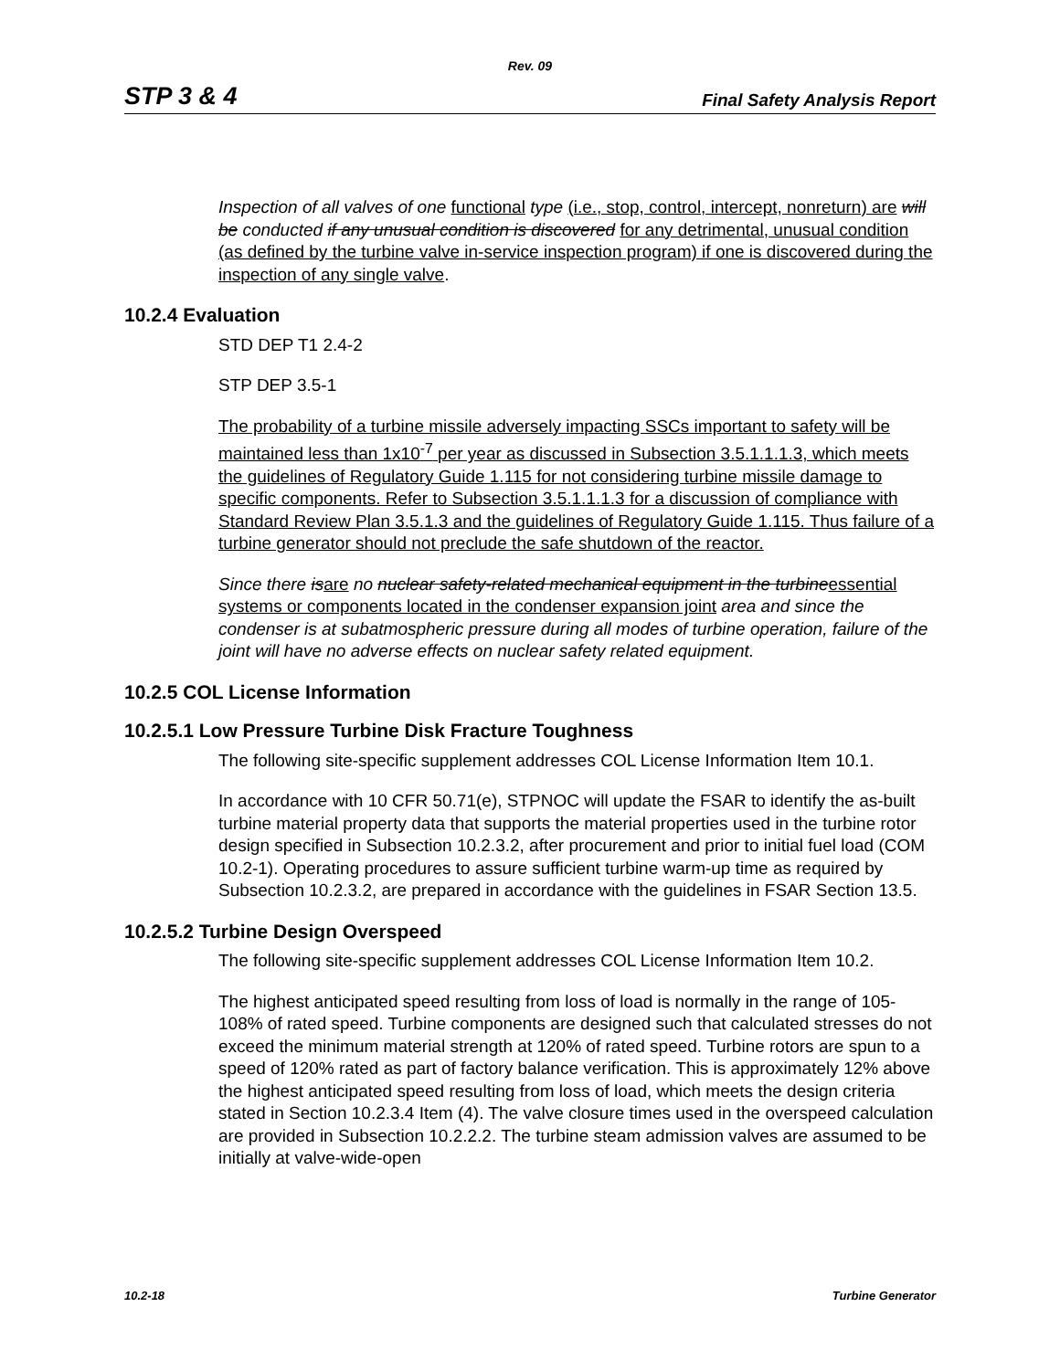Rev. 09
STP 3 & 4 Final Safety Analysis Report
Inspection of all valves of one functional type (i.e., stop, control, intercept, nonreturn) are will be conducted if any unusual condition is discovered for any detrimental, unusual condition (as defined by the turbine valve in-service inspection program) if one is discovered during the inspection of any single valve.
10.2.4 Evaluation
STD DEP T1 2.4-2
STP DEP 3.5-1
The probability of a turbine missile adversely impacting SSCs important to safety will be maintained less than 1x10<sup>-7</sup> per year as discussed in Subsection 3.5.1.1.1.3, which meets the guidelines of Regulatory Guide 1.115 for not considering turbine missile damage to specific components. Refer to Subsection 3.5.1.1.1.3 for a discussion of compliance with Standard Review Plan 3.5.1.3 and the guidelines of Regulatory Guide 1.115. Thus failure of a turbine generator should not preclude the safe shutdown of the reactor.
Since there is are no nuclear safety-related mechanical equipment in the turbine essential systems or components located in the condenser expansion joint area and since the condenser is at subatmospheric pressure during all modes of turbine operation, failure of the joint will have no adverse effects on nuclear safety related equipment.
10.2.5 COL License Information
10.2.5.1 Low Pressure Turbine Disk Fracture Toughness
The following site-specific supplement addresses COL License Information Item 10.1.
In accordance with 10 CFR 50.71(e), STPNOC will update the FSAR to identify the as-built turbine material property data that supports the material properties used in the turbine rotor design specified in Subsection 10.2.3.2, after procurement and prior to initial fuel load (COM 10.2-1). Operating procedures to assure sufficient turbine warm-up time as required by Subsection 10.2.3.2, are prepared in accordance with the guidelines in FSAR Section 13.5.
10.2.5.2 Turbine Design Overspeed
The following site-specific supplement addresses COL License Information Item 10.2.
The highest anticipated speed resulting from loss of load is normally in the range of 105-108% of rated speed. Turbine components are designed such that calculated stresses do not exceed the minimum material strength at 120% of rated speed. Turbine rotors are spun to a speed of 120% rated as part of factory balance verification. This is approximately 12% above the highest anticipated speed resulting from loss of load, which meets the design criteria stated in Section 10.2.3.4 Item (4). The valve closure times used in the overspeed calculation are provided in Subsection 10.2.2.2. The turbine steam admission valves are assumed to be initially at valve-wide-open
10.2-18 Turbine Generator